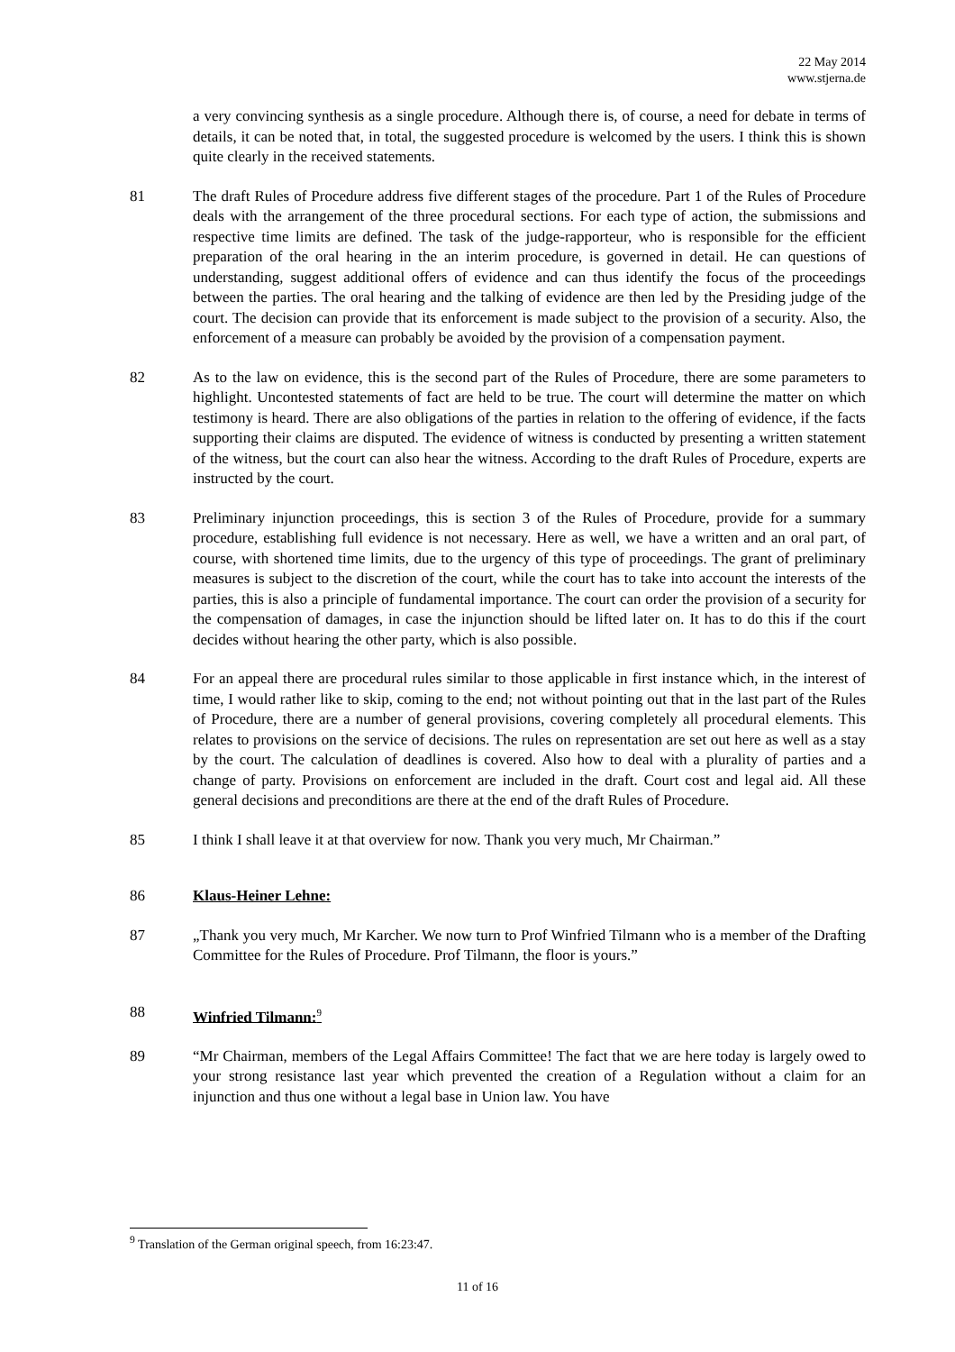22 May 2014
www.stjerna.de
a very convincing synthesis as a single procedure. Although there is, of course, a need for debate in terms of details, it can be noted that, in total, the suggested procedure is welcomed by the users. I think this is shown quite clearly in the received statements.
81 The draft Rules of Procedure address five different stages of the procedure. Part 1 of the Rules of Procedure deals with the arrangement of the three procedural sections. For each type of action, the submissions and respective time limits are defined. The task of the judge-rapporteur, who is responsible for the efficient preparation of the oral hearing in the an interim procedure, is governed in detail. He can questions of understanding, suggest additional offers of evidence and can thus identify the focus of the proceedings between the parties. The oral hearing and the talking of evidence are then led by the Presiding judge of the court. The decision can provide that its enforcement is made subject to the provision of a security. Also, the enforcement of a measure can probably be avoided by the provision of a compensation payment.
82 As to the law on evidence, this is the second part of the Rules of Procedure, there are some parameters to highlight. Uncontested statements of fact are held to be true. The court will determine the matter on which testimony is heard. There are also obligations of the parties in relation to the offering of evidence, if the facts supporting their claims are disputed. The evidence of witness is conducted by presenting a written statement of the witness, but the court can also hear the witness. According to the draft Rules of Procedure, experts are instructed by the court.
83 Preliminary injunction proceedings, this is section 3 of the Rules of Procedure, provide for a summary procedure, establishing full evidence is not necessary. Here as well, we have a written and an oral part, of course, with shortened time limits, due to the urgency of this type of proceedings. The grant of preliminary measures is subject to the discretion of the court, while the court has to take into account the interests of the parties, this is also a principle of fundamental importance. The court can order the provision of a security for the compensation of damages, in case the injunction should be lifted later on. It has to do this if the court decides without hearing the other party, which is also possible.
84 For an appeal there are procedural rules similar to those applicable in first instance which, in the interest of time, I would rather like to skip, coming to the end; not without pointing out that in the last part of the Rules of Procedure, there are a number of general provisions, covering completely all procedural elements. This relates to provisions on the service of decisions. The rules on representation are set out here as well as a stay by the court. The calculation of deadlines is covered. Also how to deal with a plurality of parties and a change of party. Provisions on enforcement are included in the draft. Court cost and legal aid. All these general decisions and preconditions are there at the end of the draft Rules of Procedure.
85 I think I shall leave it at that overview for now. Thank you very much, Mr Chairman.”
86 Klaus-Heiner Lehne:
87 „Thank you very much, Mr Karcher. We now turn to Prof Winfried Tilmann who is a member of the Drafting Committee for the Rules of Procedure. Prof Tilmann, the floor is yours.”
88 Winfried Tilmann:<sup>9</sup>
89 “Mr Chairman, members of the Legal Affairs Committee! The fact that we are here today is largely owed to your strong resistance last year which prevented the creation of a Regulation without a claim for an injunction and thus one without a legal base in Union law. You have
<sup>9</sup> Translation of the German original speech, from 16:23:47.
11 of 16